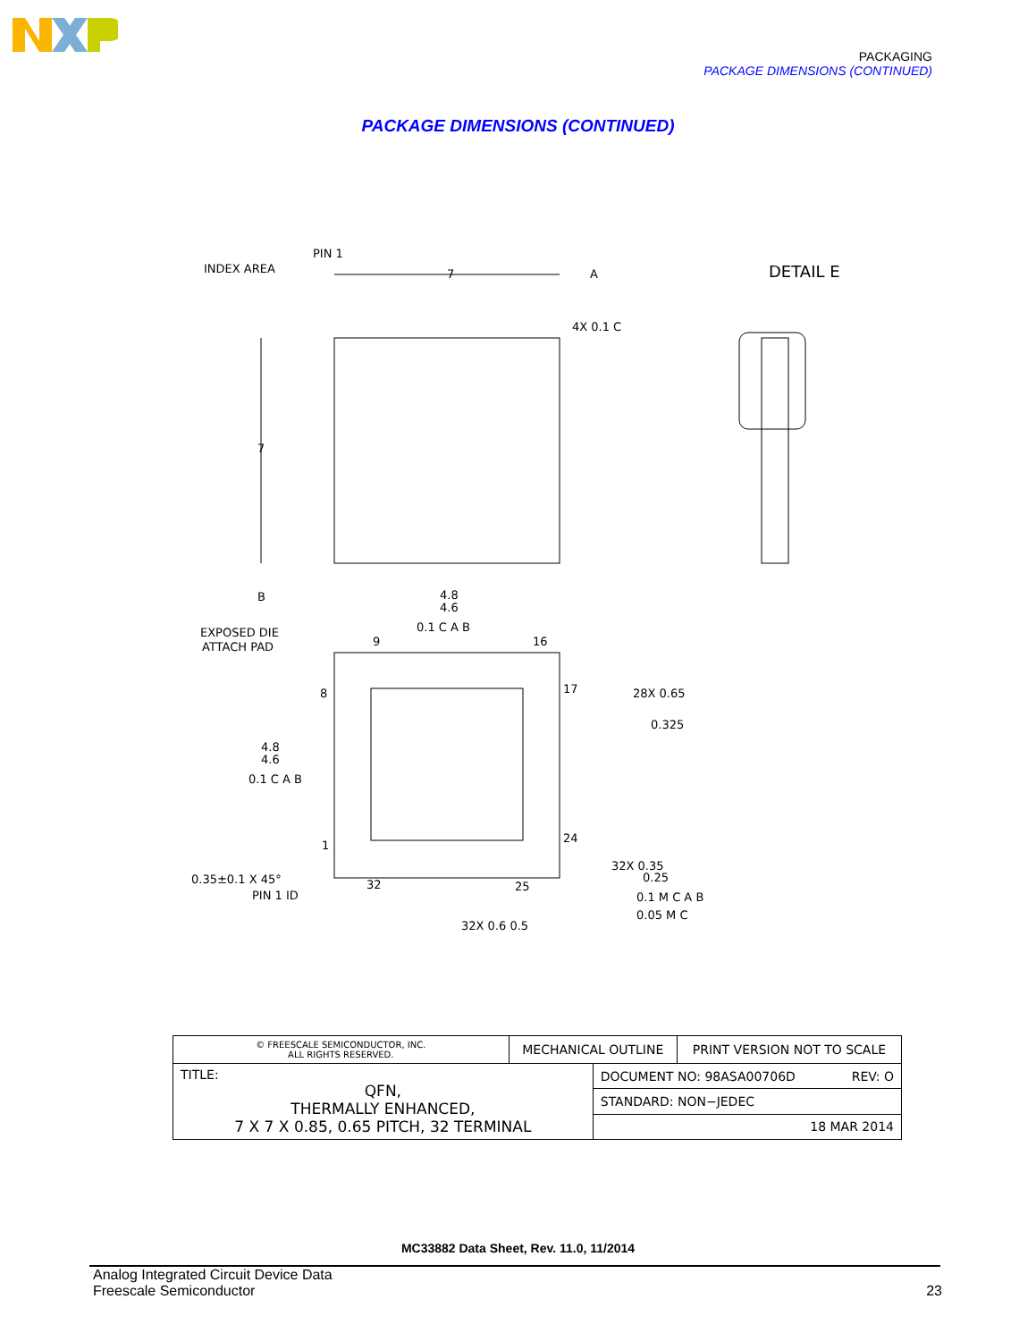PACKAGING
PACKAGE DIMENSIONS (CONTINUED)
PACKAGE DIMENSIONS (CONTINUED)
PIN 1
INDEX AREA
7
A
4X 0.1 C
DETAIL E
7
B
4.8
4.6
0.1 C A B
EXPOSED DIE
ATTACH PAD
9
16
8
17
28X 0.65
0.325
4.8
4.6
0.1 C A B
1
24
32X 0.35
0.25
0.35±0.1 X 45°
PIN 1 ID
32
25
0.1 M C A B
0.05 M C
32X 0.6 0.5
| © FREESCALE SEMICONDUCTOR, INC. ALL RIGHTS RESERVED. | MECHANICAL OUTLINE | | PRINT VERSION NOT TO SCALE |
| TITLE: QFN, THERMALLY ENHANCED, 7 X 7 X 0.85, 0.65 PITCH, 32 TERMINAL | | DOCUMENT NO: 98ASA00706D REV: O | |
| | | STANDARD: NON−JEDEC | |
| | | 18 MAR 2014 | |
MC33882 Data Sheet, Rev. 11.0, 11/2014
Analog Integrated Circuit Device Data
Freescale Semiconductor
23